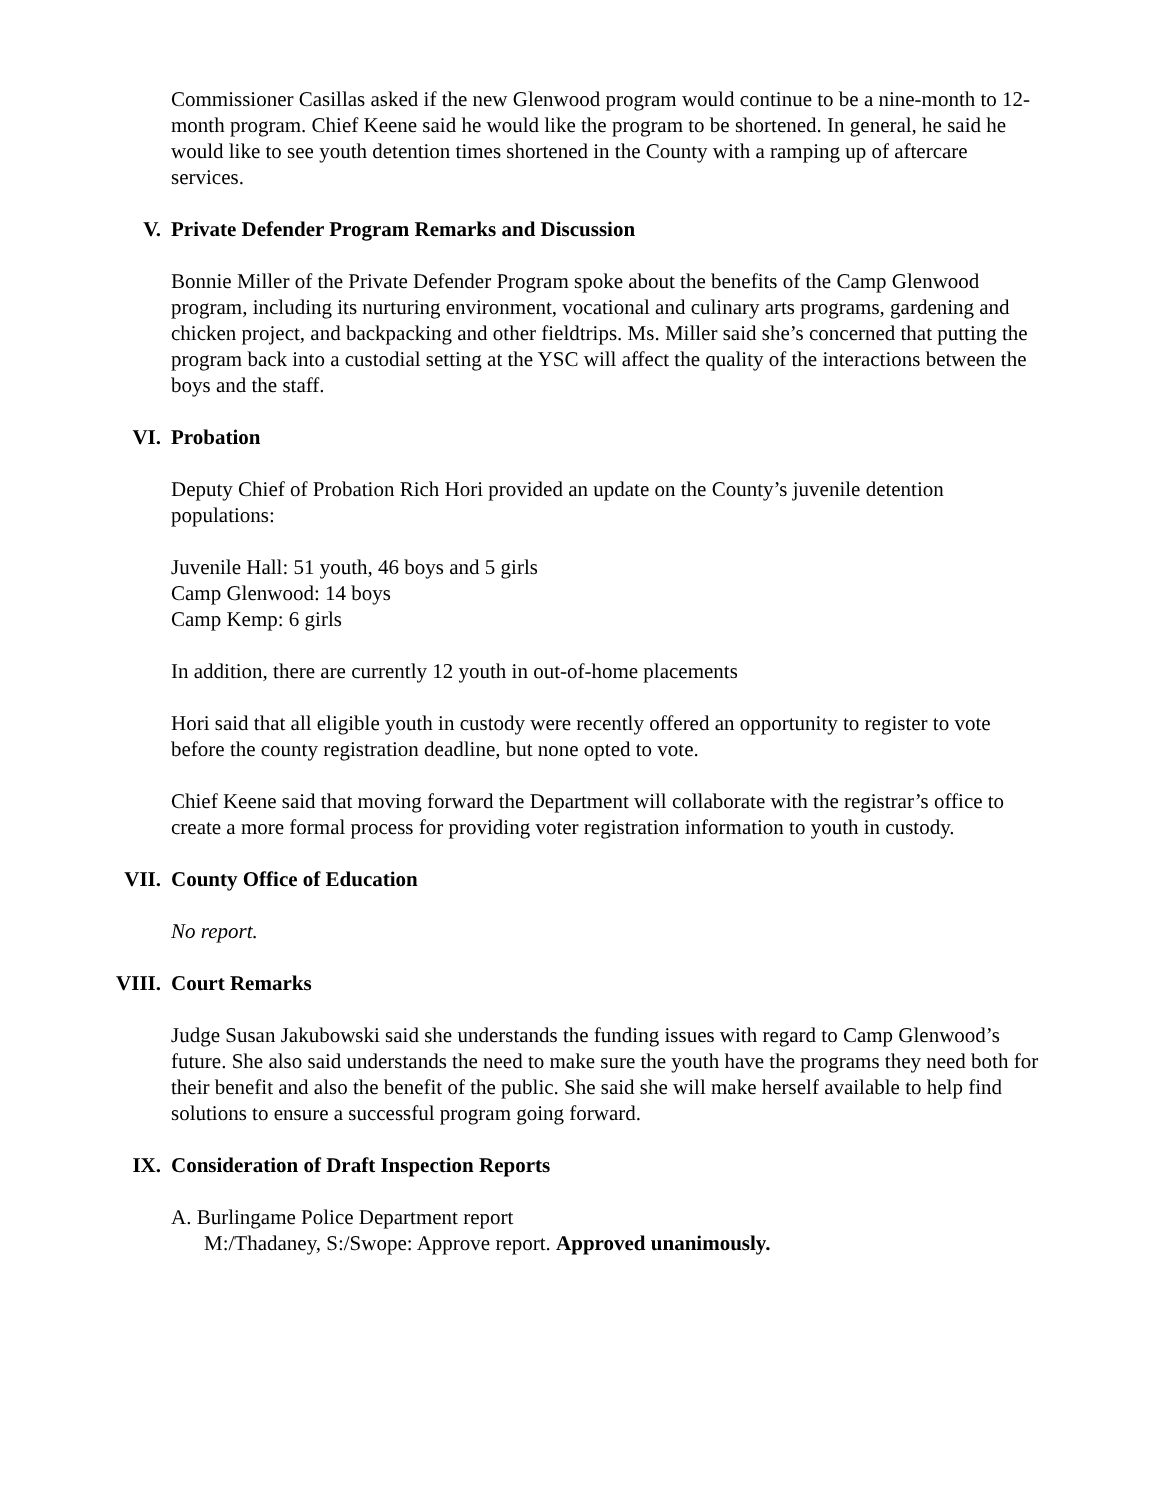Commissioner Casillas asked if the new Glenwood program would continue to be a nine-month to 12-month program. Chief Keene said he would like the program to be shortened. In general, he said he would like to see youth detention times shortened in the County with a ramping up of aftercare services.
V. Private Defender Program Remarks and Discussion
Bonnie Miller of the Private Defender Program spoke about the benefits of the Camp Glenwood program, including its nurturing environment, vocational and culinary arts programs, gardening and chicken project, and backpacking and other fieldtrips. Ms. Miller said she’s concerned that putting the program back into a custodial setting at the YSC will affect the quality of the interactions between the boys and the staff.
VI. Probation
Deputy Chief of Probation Rich Hori provided an update on the County’s juvenile detention populations:
Juvenile Hall: 51 youth, 46 boys and 5 girls
Camp Glenwood: 14 boys
Camp Kemp: 6 girls
In addition, there are currently 12 youth in out-of-home placements
Hori said that all eligible youth in custody were recently offered an opportunity to register to vote before the county registration deadline, but none opted to vote.
Chief Keene said that moving forward the Department will collaborate with the registrar’s office to create a more formal process for providing voter registration information to youth in custody.
VII. County Office of Education
No report.
VIII. Court Remarks
Judge Susan Jakubowski said she understands the funding issues with regard to Camp Glenwood’s future. She also said understands the need to make sure the youth have the programs they need both for their benefit and also the benefit of the public. She said she will make herself available to help find solutions to ensure a successful program going forward.
IX. Consideration of Draft Inspection Reports
A. Burlingame Police Department report
M:/Thadaney, S:/Swope: Approve report. Approved unanimously.